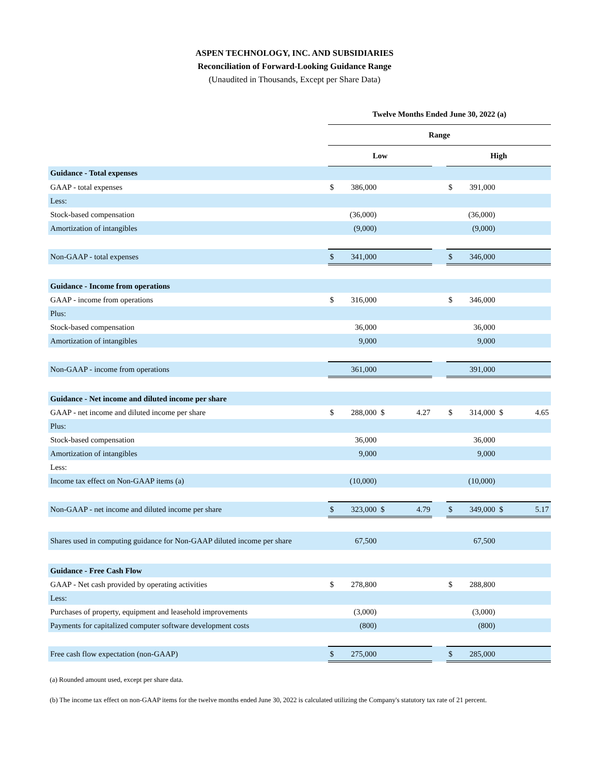ASPEN TECHNOLOGY, INC. AND SUBSIDIARIES
Reconciliation of Forward-Looking Guidance Range
(Unaudited in Thousands, Except per Share Data)
| | Twelve Months Ended June 30, 2022 (a) | | | | | | | | |
| --- | --- | --- | --- | --- | --- | --- | --- | --- | --- |
| | Range | | | | | | | | |
| | Low | | | | | High | | | |
| Guidance - Total expenses | | | | | | | | | |
| GAAP - total expenses | $ | 386,000 | | | | $ | 391,000 | | |
| Less: | | | | | | | | | |
| Stock-based compensation | | (36,000) | | | | | (36,000) | | |
| Amortization of intangibles | | (9,000) | | | | | (9,000) | | |
| Non-GAAP - total expenses | $ | 341,000 | | | | $ | 346,000 | | |
| Guidance - Income from operations | | | | | | | | | |
| GAAP - income from operations | $ | 316,000 | | | | $ | 346,000 | | |
| Plus: | | | | | | | | | |
| Stock-based compensation | | 36,000 | | | | | 36,000 | | |
| Amortization of intangibles | | 9,000 | | | | | 9,000 | | |
| Non-GAAP - income from operations | | 361,000 | | | | | 391,000 | | |
| Guidance - Net income and diluted income per share | | | | | | | | | |
| GAAP - net income and diluted income per share | $ | 288,000 | $ | 4.27 | | $ | 314,000 | $ | 4.65 |
| Plus: | | | | | | | | | |
| Stock-based compensation | | 36,000 | | | | | 36,000 | | |
| Amortization of intangibles | | 9,000 | | | | | 9,000 | | |
| Less: | | | | | | | | | |
| Income tax effect on Non-GAAP items (a) | | (10,000) | | | | | (10,000) | | |
| Non-GAAP - net income and diluted income per share | $ | 323,000 | $ | 4.79 | | $ | 349,000 | $ | 5.17 |
| Shares used in computing guidance for Non-GAAP diluted income per share | | 67,500 | | | | | 67,500 | | |
| Guidance - Free Cash Flow | | | | | | | | | |
| GAAP - Net cash provided by operating activities | $ | 278,800 | | | | $ | 288,800 | | |
| Less: | | | | | | | | | |
| Purchases of property, equipment and leasehold improvements | | (3,000) | | | | | (3,000) | | |
| Payments for capitalized computer software development costs | | (800) | | | | | (800) | | |
| Free cash flow expectation (non-GAAP) | $ | 275,000 | | | | $ | 285,000 | | |
(a) Rounded amount used, except per share data.
(b) The income tax effect on non-GAAP items for the twelve months ended June 30, 2022 is calculated utilizing the Company's statutory tax rate of 21 percent.